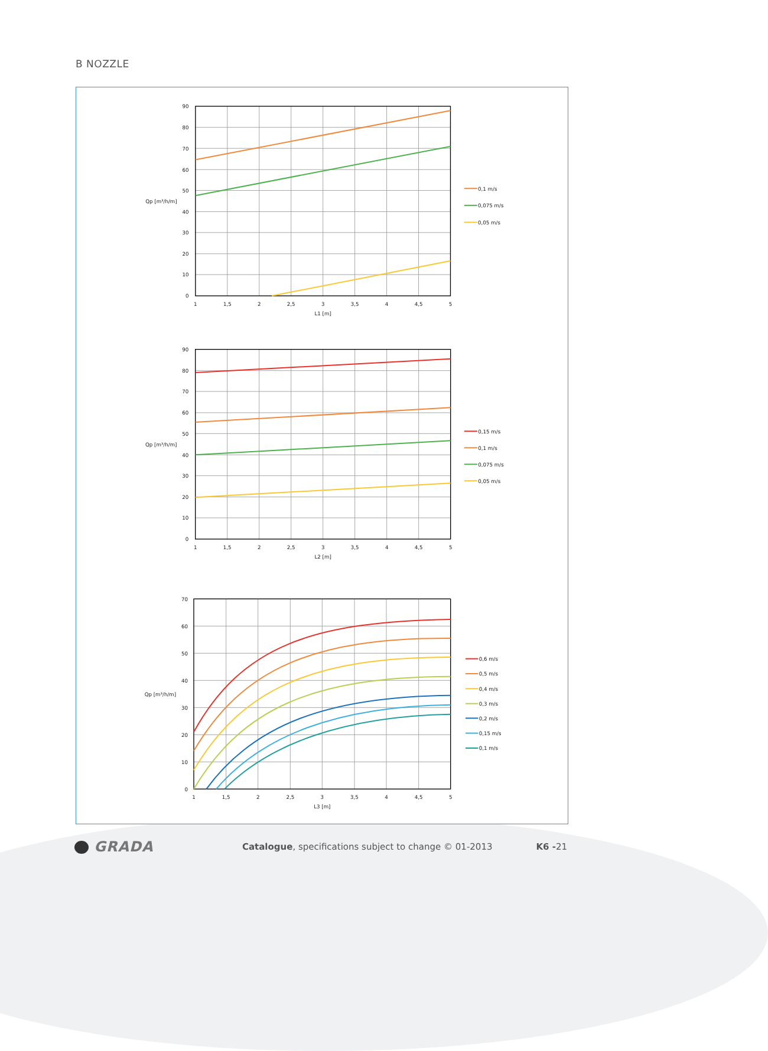B NOZZLE
90
80
70
60
50
Qp [m³/h/m]
40
30
20
10
0
0,1 m/s
0,075 m/s
0,05 m/s
1
1,5
2
2,5
3
3,5
4
4,5
5
L1 [m]
90
80
70
60
50
Qp [m³/h/m]
40
30
20
10
0
0,15 m/s
0,1 m/s
0,075 m/s
0,05 m/s
1
1,5
2
2,5
3
3,5
4
4,5
5
L2 [m]
70
60
50
40
Qp [m³/h/m]
30
20
10
0
0,6 m/s
0,5 m/s
0,4 m/s
0,3 m/s
0,2 m/s
0,15 m/s
0,1 m/s
1
1,5
2
2,5
3
3,5
4
4,5
5
L3 [m]
GRADA
Catalogue, specifications subject to change © 01-2013
K6 -21